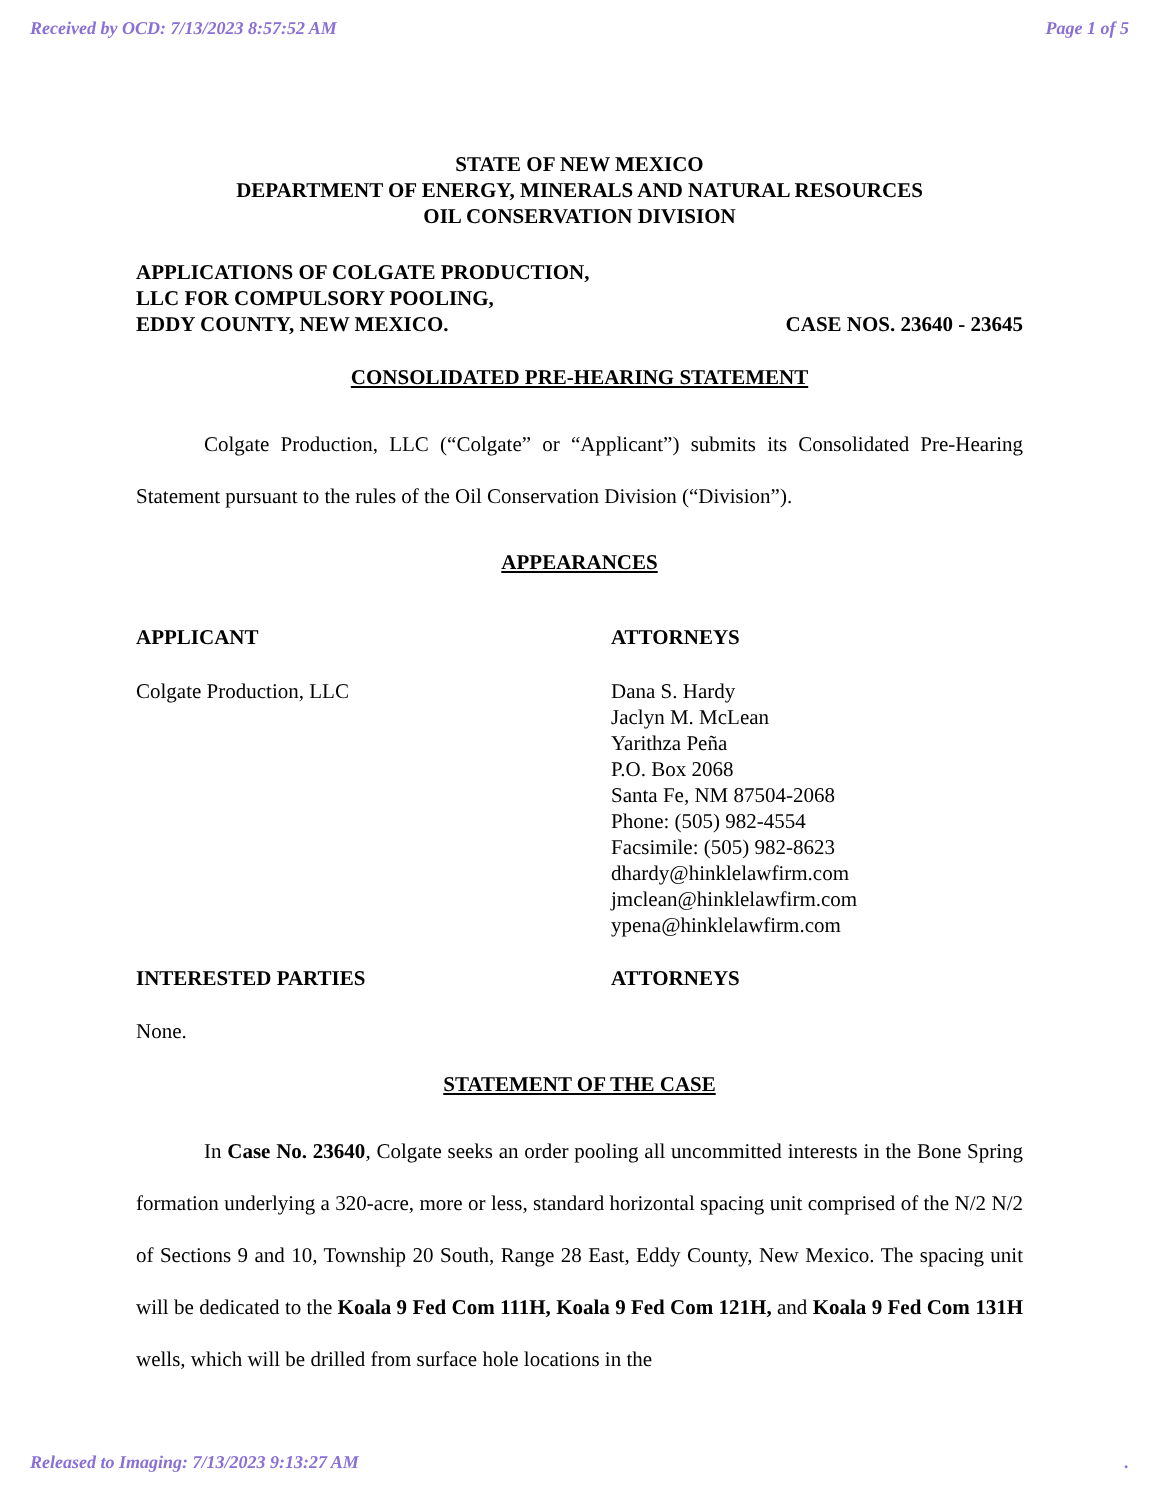Received by OCD: 7/13/2023 8:57:52 AM Page 1 of 5
STATE OF NEW MEXICO
DEPARTMENT OF ENERGY, MINERALS AND NATURAL RESOURCES
OIL CONSERVATION DIVISION
APPLICATIONS OF COLGATE PRODUCTION,
LLC FOR COMPULSORY POOLING,
EDDY COUNTY, NEW MEXICO. CASE NOS. 23640 - 23645
CONSOLIDATED PRE-HEARING STATEMENT
Colgate Production, LLC (“Colgate” or “Applicant”) submits its Consolidated Pre-Hearing Statement pursuant to the rules of the Oil Conservation Division (“Division”).
APPEARANCES
APPLICANT ATTORNEYS
Colgate Production, LLC Dana S. Hardy
Jaclyn M. McLean
Yarithza Peña
P.O. Box 2068
Santa Fe, NM 87504-2068
Phone: (505) 982-4554
Facsimile: (505) 982-8623
dhardy@hinklelawfirm.com
jmclean@hinklelawfirm.com
ypena@hinklelawfirm.com
INTERESTED PARTIES ATTORNEYS
None.
STATEMENT OF THE CASE
In Case No. 23640, Colgate seeks an order pooling all uncommitted interests in the Bone Spring formation underlying a 320-acre, more or less, standard horizontal spacing unit comprised of the N/2 N/2 of Sections 9 and 10, Township 20 South, Range 28 East, Eddy County, New Mexico. The spacing unit will be dedicated to the Koala 9 Fed Com 111H, Koala 9 Fed Com 121H, and Koala 9 Fed Com 131H wells, which will be drilled from surface hole locations in the
Released to Imaging: 7/13/2023 9:13:27 AM.